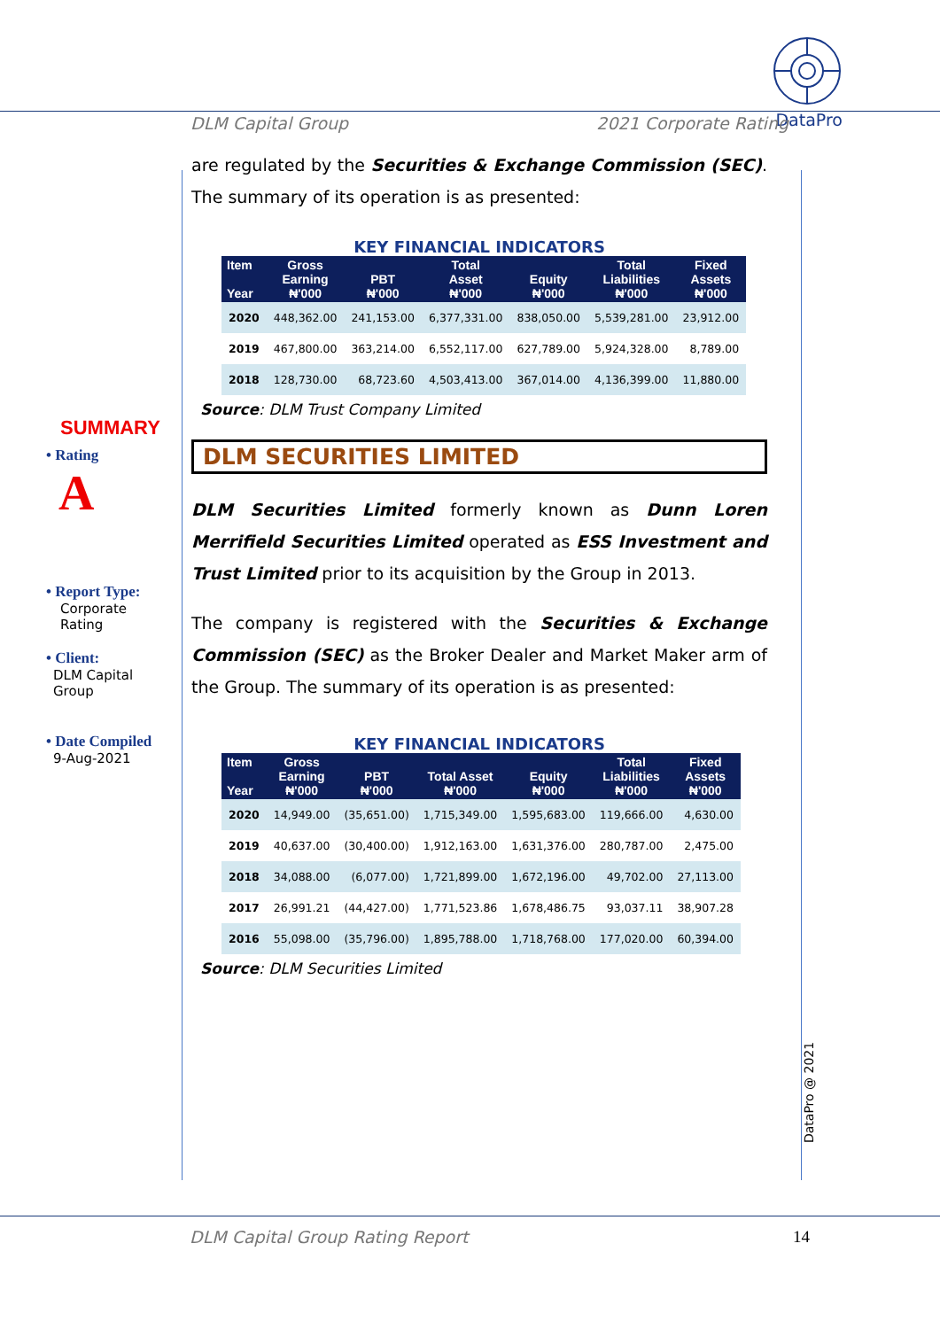DataPro
DLM Capital Group 2021 Corporate Rating
SUMMARY
• Rating
A
• Report Type:
Corporate
Rating
• Client:
DLM Capital
Group
• Date Compiled
9-Aug-2021
are regulated by the Securities & Exchange Commission (SEC). The summary of its operation is as presented:
KEY FINANCIAL INDICATORS
| Item Year | Gross Earning ₦'000 | PBT ₦'000 | Total Asset ₦'000 | Equity ₦'000 | Total Liabilities ₦'000 | Fixed Assets ₦'000 |
| --- | --- | --- | --- | --- | --- | --- |
| 2020 | 448,362.00 | 241,153.00 | 6,377,331.00 | 838,050.00 | 5,539,281.00 | 23,912.00 |
| 2019 | 467,800.00 | 363,214.00 | 6,552,117.00 | 627,789.00 | 5,924,328.00 | 8,789.00 |
| 2018 | 128,730.00 | 68,723.60 | 4,503,413.00 | 367,014.00 | 4,136,399.00 | 11,880.00 |
Source: DLM Trust Company Limited
DLM SECURITIES LIMITED
DLM Securities Limited formerly known as Dunn Loren Merrifield Securities Limited operated as ESS Investment and Trust Limited prior to its acquisition by the Group in 2013.
The company is registered with the Securities & Exchange Commission (SEC) as the Broker Dealer and Market Maker arm of the Group. The summary of its operation is as presented:
KEY FINANCIAL INDICATORS
| Item Year | Gross Earning ₦'000 | PBT ₦'000 | Total Asset ₦'000 | Equity ₦'000 | Total Liabilities ₦'000 | Fixed Assets ₦'000 |
| --- | --- | --- | --- | --- | --- | --- |
| 2020 | 14,949.00 | (35,651.00) | 1,715,349.00 | 1,595,683.00 | 119,666.00 | 4,630.00 |
| 2019 | 40,637.00 | (30,400.00) | 1,912,163.00 | 1,631,376.00 | 280,787.00 | 2,475.00 |
| 2018 | 34,088.00 | (6,077.00) | 1,721,899.00 | 1,672,196.00 | 49,702.00 | 27,113.00 |
| 2017 | 26,991.21 | (44,427.00) | 1,771,523.86 | 1,678,486.75 | 93,037.11 | 38,907.28 |
| 2016 | 55,098.00 | (35,796.00) | 1,895,788.00 | 1,718,768.00 | 177,020.00 | 60,394.00 |
Source: DLM Securities Limited
DataPro @ 2021
DLM Capital Group Rating Report 14